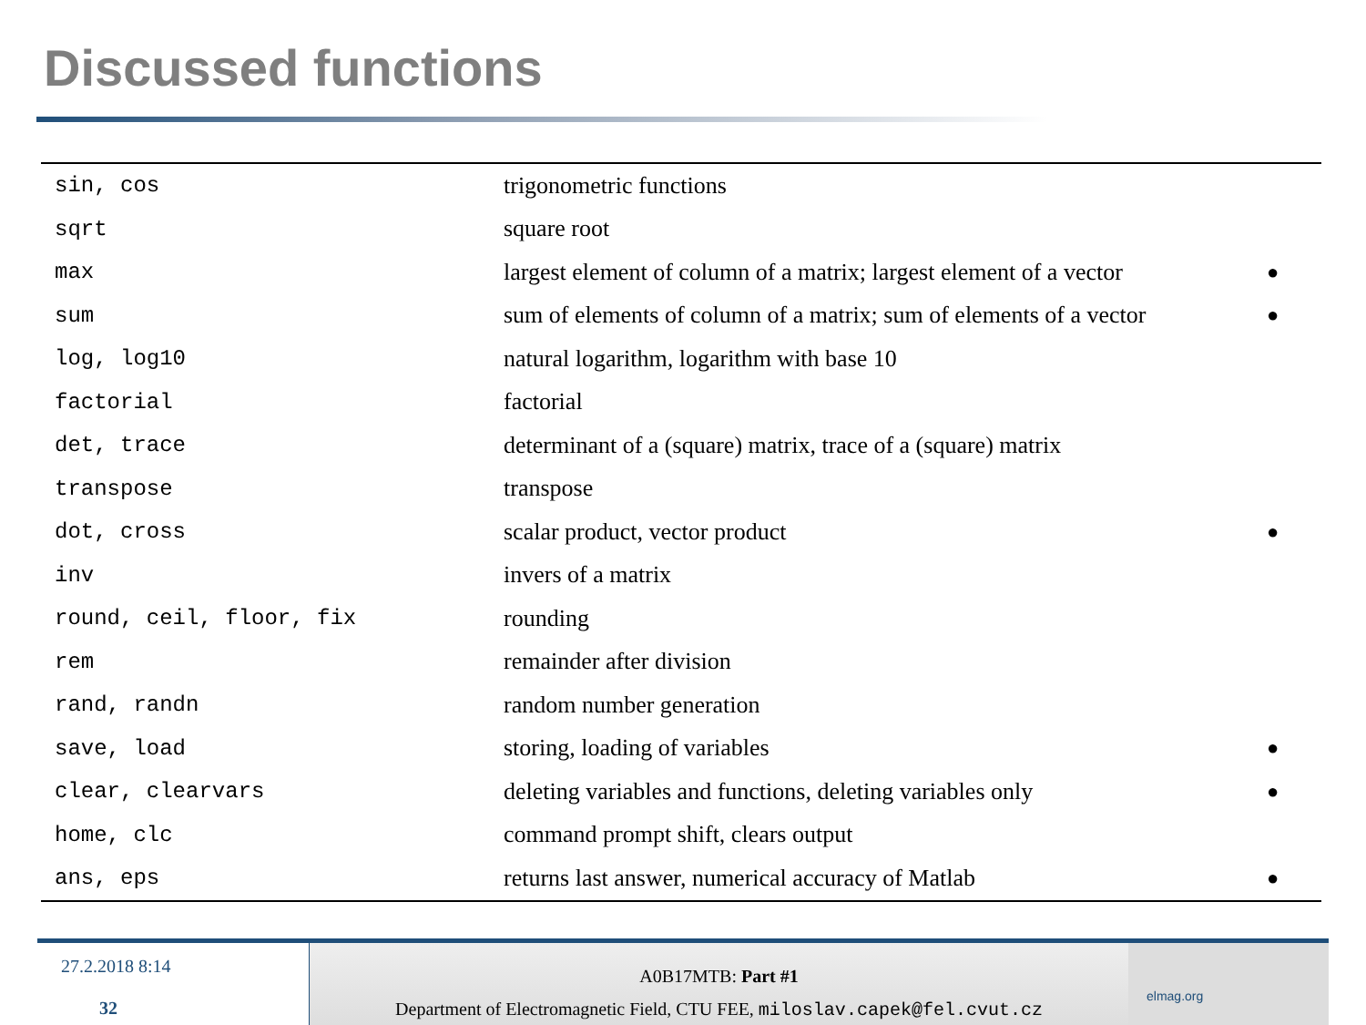Discussed functions
| sin, cos | trigonometric functions | |
| sqrt | square root | |
| max | largest element of column of a matrix; largest element of a vector | ● |
| sum | sum of elements of column of a matrix; sum of elements of a vector | ● |
| log, log10 | natural logarithm, logarithm with base 10 | |
| factorial | factorial | |
| det, trace | determinant of a (square) matrix, trace of a (square) matrix | |
| transpose | transpose | |
| dot, cross | scalar product, vector product | ● |
| inv | invers of a matrix | |
| round, ceil, floor, fix | rounding | |
| rem | remainder after division | |
| rand, randn | random number generation | |
| save, load | storing, loading of variables | ● |
| clear, clearvars | deleting variables and functions, deleting variables only | ● |
| home, clc | command prompt shift, clears output | |
| ans, eps | returns last answer, numerical accuracy of Matlab | ● |
27.2.2018 8:14
32
A0B17MTB: Part #1
Department of Electromagnetic Field, CTU FEE, miloslav.capek@fel.cvut.cz
elmag.org